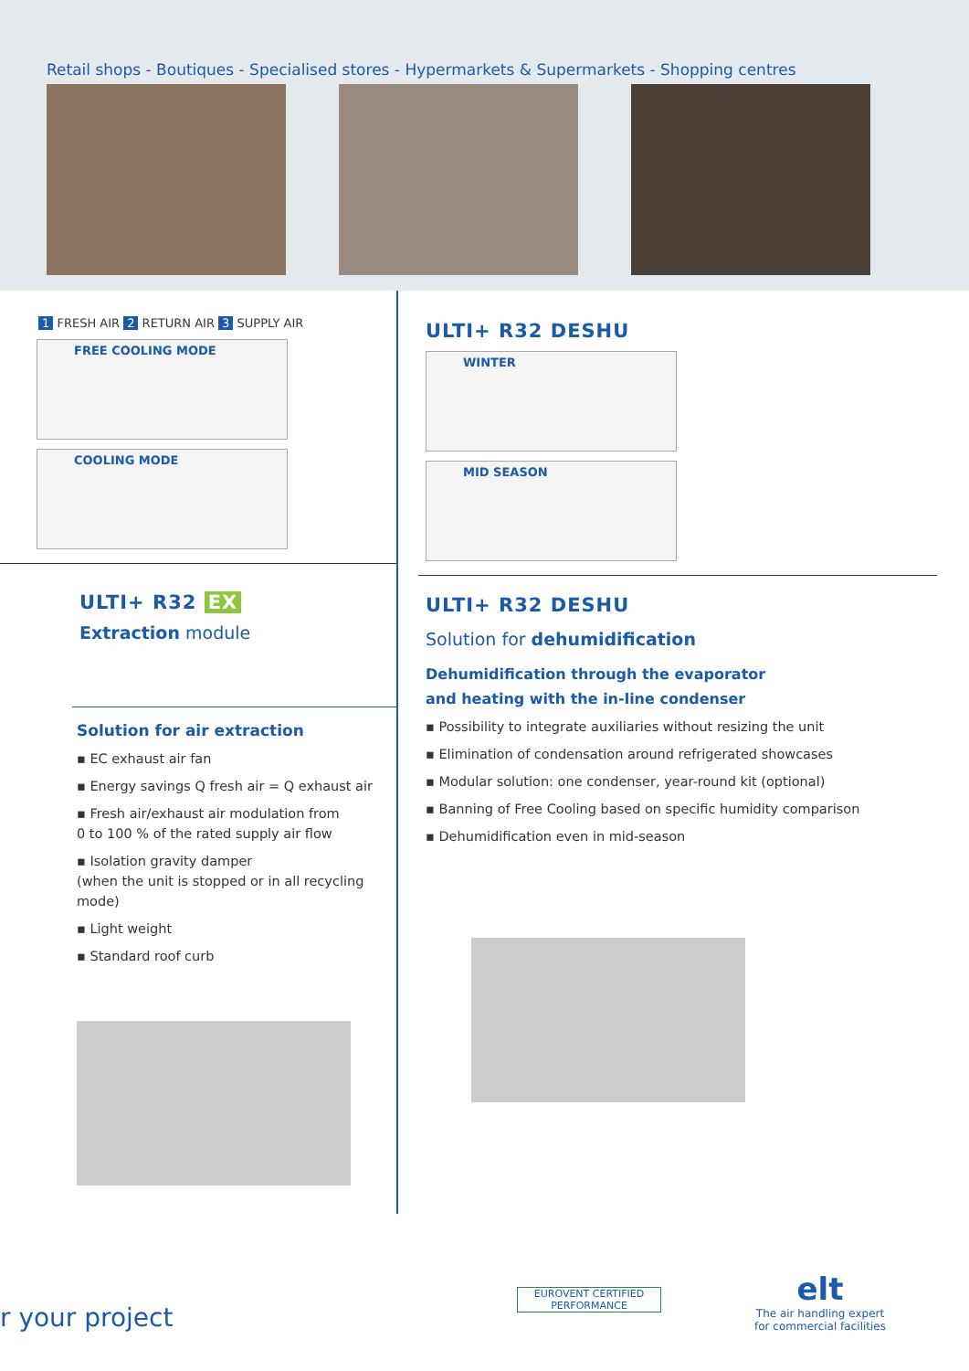Retail shops - Boutiques - Specialised stores - Hypermarkets & Supermarkets - Shopping centres
1 FRESH AIR 2 RETURN AIR 3 SUPPLY AIR
FREE COOLING MODE
COOLING MODE
ULTI+ R32 EX
Extraction module
Solution for air extraction
▪ EC exhaust air fan
▪ Energy savings Q fresh air = Q exhaust air
▪ Fresh air/exhaust air modulation from
0 to 100 % of the rated supply air flow
▪ Isolation gravity damper
(when the unit is stopped or in all recycling mode)
▪ Light weight
▪ Standard roof curb
ULTI+ R32 DESHU
WINTER
MID SEASON
ULTI+ R32 DESHU
Solution for dehumidification
Dehumidification through the evaporator
and heating with the in-line condenser
▪ Possibility to integrate auxiliaries without resizing the unit
▪ Elimination of condensation around refrigerated showcases
▪ Modular solution: one condenser, year-round kit (optional)
▪ Banning of Free Cooling based on specific humidity comparison
▪ Dehumidification even in mid-season
r your project
EUROVENT CERTIFIED PERFORMANCE
elt
The air handling expert
for commercial facilities